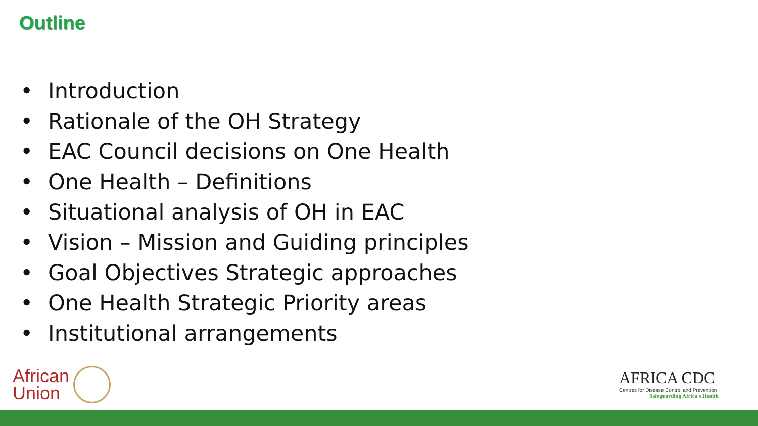Outline
• Introduction
• Rationale of the OH Strategy
• EAC Council decisions on One Health
• One Health – Definitions
• Situational analysis of OH in EAC
• Vision – Mission and Guiding principles
• Goal Objectives Strategic approaches
• One Health Strategic Priority areas
• Institutional arrangements
African
Union
AFRICA CDC
Centres for Disease Control and Prevention
Safeguarding Africa's Health